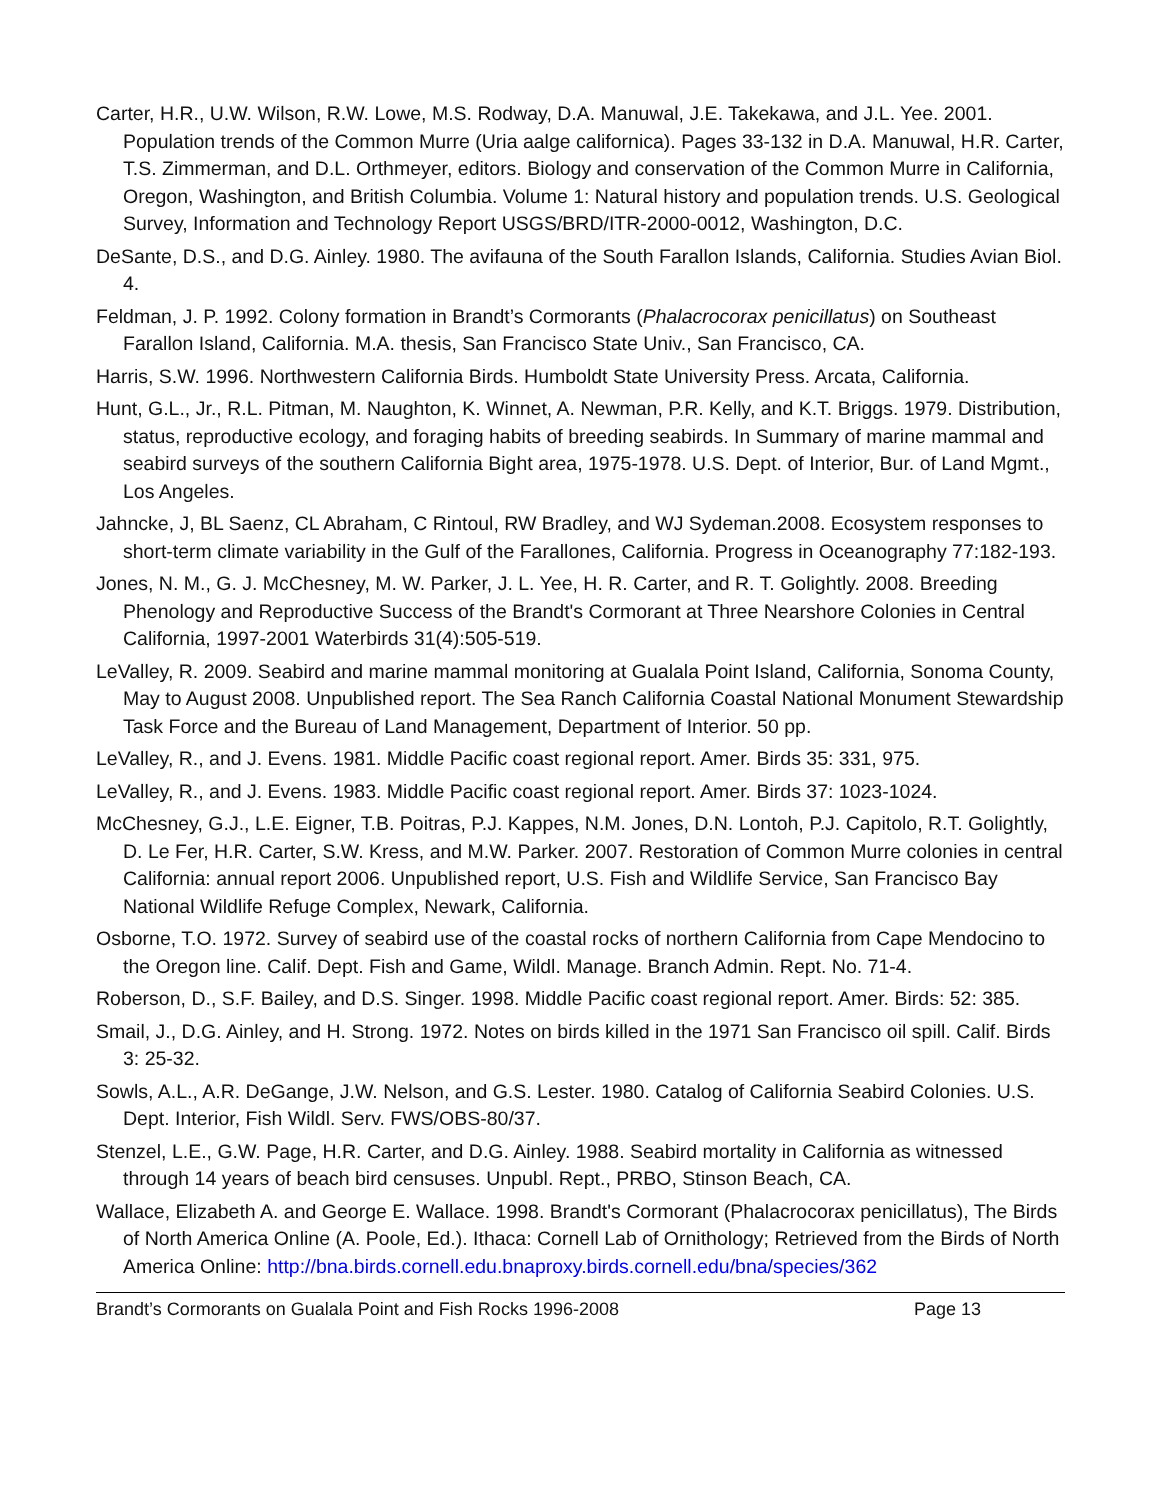Carter, H.R., U.W. Wilson, R.W. Lowe, M.S. Rodway, D.A. Manuwal, J.E. Takekawa, and J.L. Yee. 2001. Population trends of the Common Murre (Uria aalge californica). Pages 33-132 in D.A. Manuwal, H.R. Carter, T.S. Zimmerman, and D.L. Orthmeyer, editors. Biology and conservation of the Common Murre in California, Oregon, Washington, and British Columbia. Volume 1: Natural history and population trends. U.S. Geological Survey, Information and Technology Report USGS/BRD/ITR-2000-0012, Washington, D.C.
DeSante, D.S., and D.G. Ainley. 1980. The avifauna of the South Farallon Islands, California. Studies Avian Biol. 4.
Feldman, J. P. 1992. Colony formation in Brandt’s Cormorants (Phalacrocorax penicillatus) on Southeast Farallon Island, California. M.A. thesis, San Francisco State Univ., San Francisco, CA.
Harris, S.W. 1996. Northwestern California Birds. Humboldt State University Press. Arcata, California.
Hunt, G.L., Jr., R.L. Pitman, M. Naughton, K. Winnet, A. Newman, P.R. Kelly, and K.T. Briggs. 1979. Distribution, status, reproductive ecology, and foraging habits of breeding seabirds. In Summary of marine mammal and seabird surveys of the southern California Bight area, 1975-1978. U.S. Dept. of Interior, Bur. of Land Mgmt., Los Angeles.
Jahncke, J, BL Saenz, CL Abraham, C Rintoul, RW Bradley, and WJ Sydeman.2008. Ecosystem responses to short-term climate variability in the Gulf of the Farallones, California. Progress in Oceanography 77:182-193.
Jones, N. M., G. J. McChesney, M. W. Parker, J. L. Yee, H. R. Carter, and R. T. Golightly. 2008. Breeding Phenology and Reproductive Success of the Brandt's Cormorant at Three Nearshore Colonies in Central California, 1997-2001 Waterbirds 31(4):505-519.
LeValley, R. 2009. Seabird and marine mammal monitoring at Gualala Point Island, California, Sonoma County, May to August 2008. Unpublished report. The Sea Ranch California Coastal National Monument Stewardship Task Force and the Bureau of Land Management, Department of Interior. 50 pp.
LeValley, R., and J. Evens. 1981. Middle Pacific coast regional report. Amer. Birds 35: 331, 975.
LeValley, R., and J. Evens. 1983. Middle Pacific coast regional report. Amer. Birds 37: 1023-1024.
McChesney, G.J., L.E. Eigner, T.B. Poitras, P.J. Kappes, N.M. Jones, D.N. Lontoh, P.J. Capitolo, R.T. Golightly, D. Le Fer, H.R. Carter, S.W. Kress, and M.W. Parker. 2007. Restoration of Common Murre colonies in central California: annual report 2006. Unpublished report, U.S. Fish and Wildlife Service, San Francisco Bay National Wildlife Refuge Complex, Newark, California.
Osborne, T.O. 1972. Survey of seabird use of the coastal rocks of northern California from Cape Mendocino to the Oregon line. Calif. Dept. Fish and Game, Wildl. Manage. Branch Admin. Rept. No. 71-4.
Roberson, D., S.F. Bailey, and D.S. Singer. 1998. Middle Pacific coast regional report. Amer. Birds: 52: 385.
Smail, J., D.G. Ainley, and H. Strong. 1972. Notes on birds killed in the 1971 San Francisco oil spill. Calif. Birds 3: 25-32.
Sowls, A.L., A.R. DeGange, J.W. Nelson, and G.S. Lester. 1980. Catalog of California Seabird Colonies. U.S. Dept. Interior, Fish Wildl. Serv. FWS/OBS-80/37.
Stenzel, L.E., G.W. Page, H.R. Carter, and D.G. Ainley. 1988. Seabird mortality in California as witnessed through 14 years of beach bird censuses. Unpubl. Rept., PRBO, Stinson Beach, CA.
Wallace, Elizabeth A. and George E. Wallace. 1998. Brandt's Cormorant (Phalacrocorax penicillatus), The Birds of North America Online (A. Poole, Ed.). Ithaca: Cornell Lab of Ornithology; Retrieved from the Birds of North America Online: http://bna.birds.cornell.edu.bnaproxy.birds.cornell.edu/bna/species/362
Brandt’s Cormorants on Gualala Point and Fish Rocks 1996-2008 Page 13